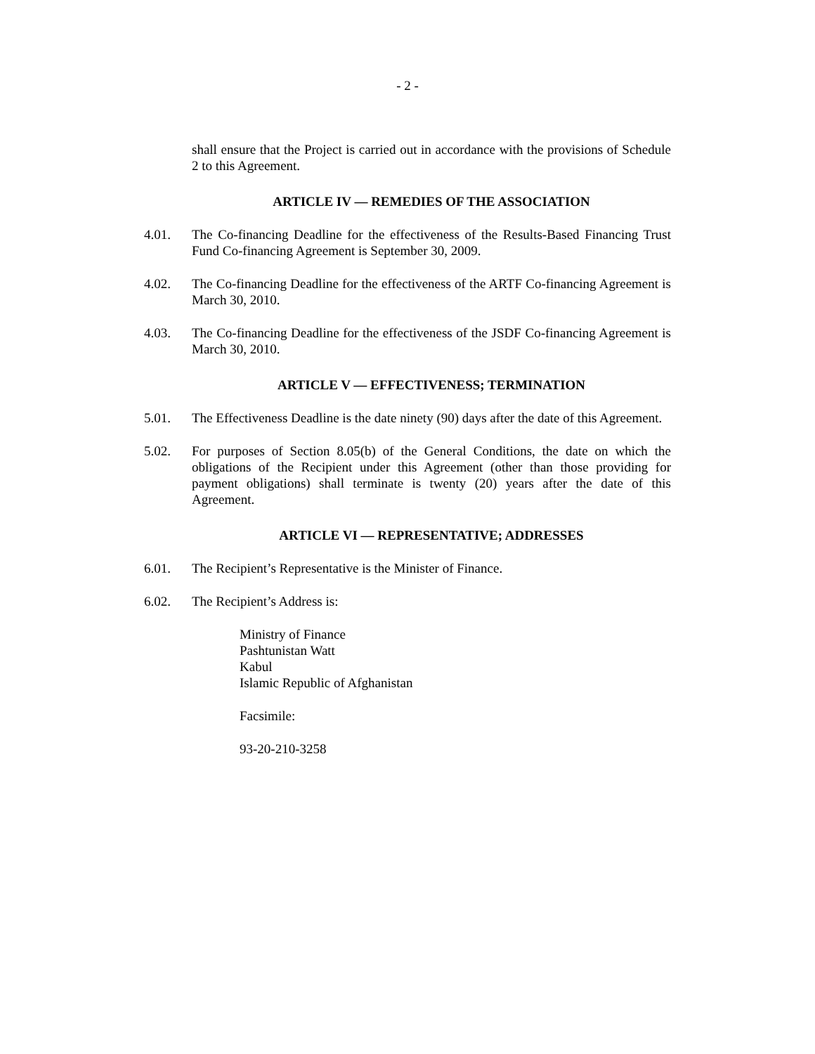- 2 -
shall ensure that the Project is carried out in accordance with the provisions of Schedule 2 to this Agreement.
ARTICLE IV — REMEDIES OF THE ASSOCIATION
4.01. The Co-financing Deadline for the effectiveness of the Results-Based Financing Trust Fund Co-financing Agreement is September 30, 2009.
4.02. The Co-financing Deadline for the effectiveness of the ARTF Co-financing Agreement is March 30, 2010.
4.03. The Co-financing Deadline for the effectiveness of the JSDF Co-financing Agreement is March 30, 2010.
ARTICLE V — EFFECTIVENESS; TERMINATION
5.01. The Effectiveness Deadline is the date ninety (90) days after the date of this Agreement.
5.02. For purposes of Section 8.05(b) of the General Conditions, the date on which the obligations of the Recipient under this Agreement (other than those providing for payment obligations) shall terminate is twenty (20) years after the date of this Agreement.
ARTICLE VI — REPRESENTATIVE; ADDRESSES
6.01. The Recipient’s Representative is the Minister of Finance.
6.02. The Recipient’s Address is:
Ministry of Finance
Pashtunistan Watt
Kabul
Islamic Republic of Afghanistan
Facsimile:
93-20-210-3258